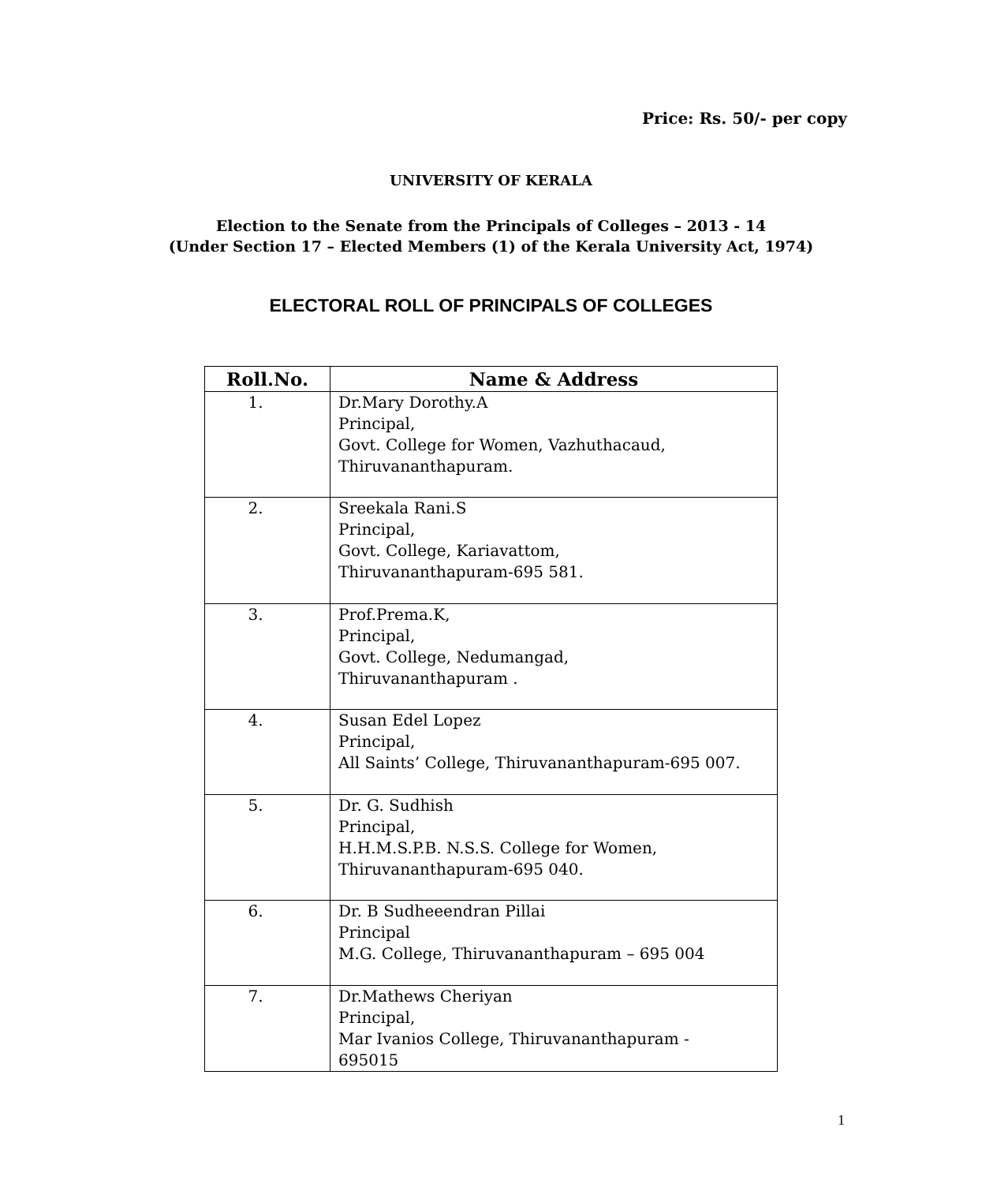Price: Rs. 50/- per copy
UNIVERSITY OF KERALA
Election to the Senate from the Principals of Colleges – 2013 - 14
(Under Section 17 – Elected Members (1) of the Kerala University Act, 1974)
ELECTORAL ROLL OF PRINCIPALS OF COLLEGES
| Roll.No. | Name & Address |
| --- | --- |
| 1. | Dr.Mary Dorothy.A Principal, Govt. College for Women, Vazhuthacaud, Thiruvananthapuram. |
| 2. | Sreekala Rani.S Principal, Govt. College, Kariavattom, Thiruvananthapuram-695 581. |
| 3. | Prof.Prema.K, Principal, Govt. College, Nedumangad, Thiruvananthapuram . |
| 4. | Susan Edel Lopez Principal, All Saints’ College, Thiruvananthapuram-695 007. |
| 5. | Dr. G. Sudhish Principal, H.H.M.S.P.B. N.S.S. College for Women, Thiruvananthapuram-695 040. |
| 6. | Dr. B Sudheeendran Pillai Principal M.G. College, Thiruvananthapuram – 695 004 |
| 7. | Dr.Mathews Cheriyan Principal, Mar Ivanios College, Thiruvananthapuram - 695015 |
1